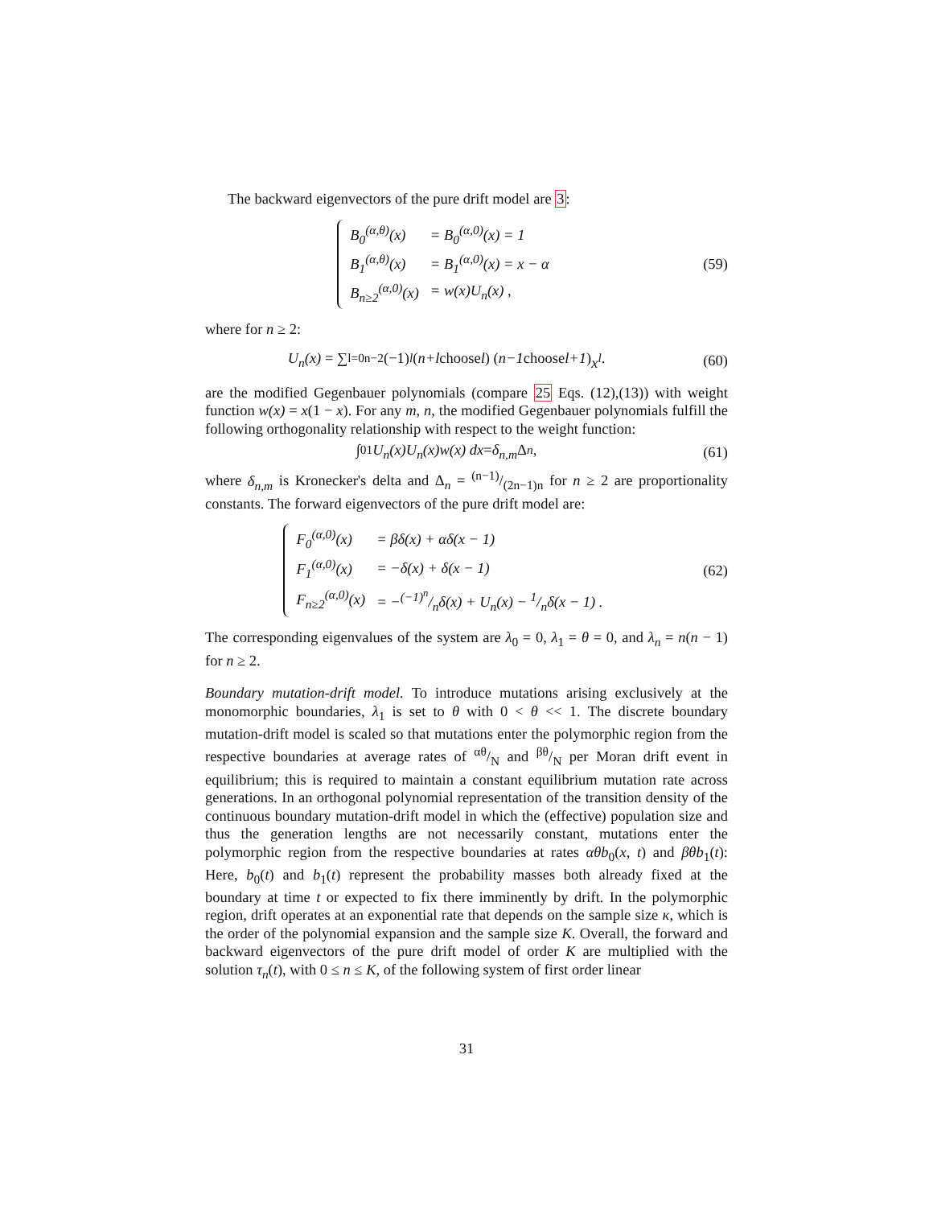The backward eigenvectors of the pure drift model are 3:
| B<sub>0</sub><sup>(α,θ)</sup>(x) | = B<sub>0</sub><sup>(α,0)</sup>(x) = 1 |
| B<sub>1</sub><sup>(α,θ)</sup>(x) | = B<sub>1</sub><sup>(α,0)</sup>(x) = x − α |
| B<sub>n≥2</sub><sup>(α,0)</sup>(x) | = w(x)U<sub>n</sub>(x) , |
(59)
where for n ≥ 2:
U<sub>n</sub>(x) = ∑<sub>l=0</sub><sup>n−2</sup> (−1)<sup>l</sup> (n+l choose l) (n−1 choose l+1) x<sup>l</sup> .
(60)
are the modified Gegenbauer polynomials (compare 25 Eqs. (12),(13)) with weight function w(x) = x(1 − x). For any m, n, the modified Gegenbauer polynomials fulfill the following orthogonality relationship with respect to the weight function:
∫<sub>0</sub><sup>1</sup> U<sub>n</sub>(x)U<sub>n</sub>(x)w(x) dx = δ<sub>n,m</sub> Δ<sub>n</sub> ,
(61)
where δ<sub>n,m</sub> is Kronecker's delta and Δ<sub>n</sub> = (n−1)/(2n−1)n for n ≥ 2 are proportionality constants. The forward eigenvectors of the pure drift model are:
| F<sub>0</sub><sup>(α,0)</sup>(x) | = βδ(x) + αδ(x − 1) |
| F<sub>1</sub><sup>(α,0)</sup>(x) | = −δ(x) + δ(x − 1) |
| F<sub>n≥2</sub><sup>(α,0)</sup>(x) | = −(−1)<sup>n</sup>/nδ(x) + U<sub>n</sub>(x) − 1/nδ(x − 1) . |
(62)
The corresponding eigenvalues of the system are λ<sub>0</sub> = 0, λ<sub>1</sub> = θ = 0, and λ<sub>n</sub> = n(n − 1) for n ≥ 2.
Boundary mutation-drift model. To introduce mutations arising exclusively at the monomorphic boundaries, λ<sub>1</sub> is set to θ with 0 < θ << 1. The discrete boundary mutation-drift model is scaled so that mutations enter the polymorphic region from the respective boundaries at average rates of αθ/N and βθ/N per Moran drift event in equilibrium; this is required to maintain a constant equilibrium mutation rate across generations. In an orthogonal polynomial representation of the transition density of the continuous boundary mutation-drift model in which the (effective) population size and thus the generation lengths are not necessarily constant, mutations enter the polymorphic region from the respective boundaries at rates αθb<sub>0</sub>(x, t) and βθb<sub>1</sub>(t): Here, b<sub>0</sub>(t) and b<sub>1</sub>(t) represent the probability masses both already fixed at the boundary at time t or expected to fix there imminently by drift. In the polymorphic region, drift operates at an exponential rate that depends on the sample size κ, which is the order of the polynomial expansion and the sample size K. Overall, the forward and backward eigenvectors of the pure drift model of order K are multiplied with the solution τ<sub>n</sub>(t), with 0 ≤ n ≤ K, of the following system of first order linear
31